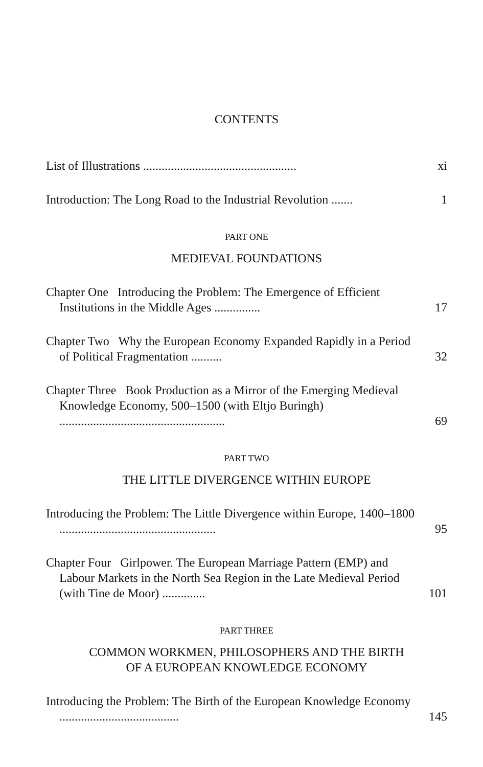CONTENTS
List of Illustrations ..................................................
xi
Introduction: The Long Road to the Industrial Revolution .......
1
PART ONE
MEDIEVAL FOUNDATIONS
Chapter One Introducing the Problem: The Emergence of Efficient Institutions in the Middle Ages ...............
17
Chapter Two Why the European Economy Expanded Rapidly in a Period of Political Fragmentation ..........
32
Chapter Three Book Production as a Mirror of the Emerging Medieval Knowledge Economy, 500–1500 (with Eltjo Buringh) ......................................................
69
PART TWO
THE LITTLE DIVERGENCE WITHIN EUROPE
Introducing the Problem: The Little Divergence within Europe, 1400–1800 ...................................................
95
Chapter Four Girlpower. The European Marriage Pattern (EMP) and Labour Markets in the North Sea Region in the Late Medieval Period (with Tine de Moor) ..............
101
PART THREE
COMMON WORKMEN, PHILOSOPHERS AND THE BIRTH
OF A EUROPEAN KNOWLEDGE ECONOMY
Introducing the Problem: The Birth of the European Knowledge Economy .......................................
145